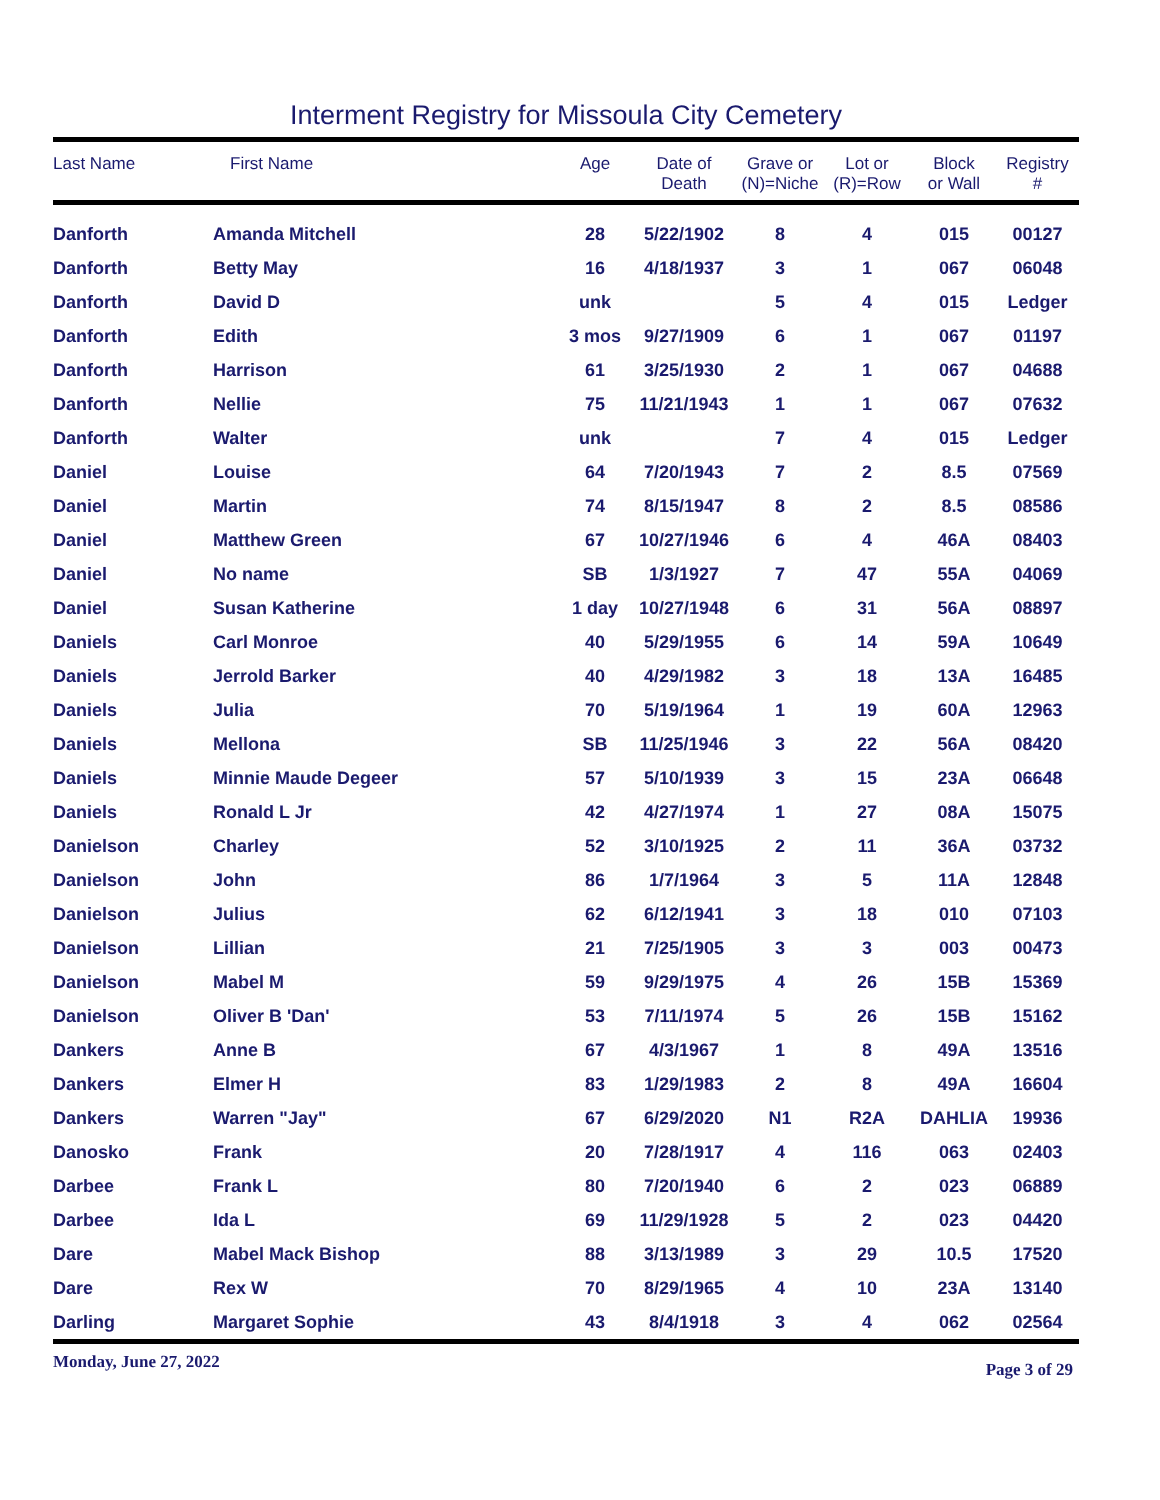Interment Registry for Missoula City Cemetery
| Last Name | First Name | Age | Date of Death | Grave or (N)=Niche | Lot or (R)=Row | Block or Wall | Registry # |
| --- | --- | --- | --- | --- | --- | --- | --- |
| Danforth | Amanda Mitchell | 28 | 5/22/1902 | 8 | 4 | 015 | 00127 |
| Danforth | Betty May | 16 | 4/18/1937 | 3 | 1 | 067 | 06048 |
| Danforth | David D | unk | | 5 | 4 | 015 | Ledger |
| Danforth | Edith | 3 mos | 9/27/1909 | 6 | 1 | 067 | 01197 |
| Danforth | Harrison | 61 | 3/25/1930 | 2 | 1 | 067 | 04688 |
| Danforth | Nellie | 75 | 11/21/1943 | 1 | 1 | 067 | 07632 |
| Danforth | Walter | unk | | 7 | 4 | 015 | Ledger |
| Daniel | Louise | 64 | 7/20/1943 | 7 | 2 | 8.5 | 07569 |
| Daniel | Martin | 74 | 8/15/1947 | 8 | 2 | 8.5 | 08586 |
| Daniel | Matthew Green | 67 | 10/27/1946 | 6 | 4 | 46A | 08403 |
| Daniel | No name | SB | 1/3/1927 | 7 | 47 | 55A | 04069 |
| Daniel | Susan Katherine | 1 day | 10/27/1948 | 6 | 31 | 56A | 08897 |
| Daniels | Carl Monroe | 40 | 5/29/1955 | 6 | 14 | 59A | 10649 |
| Daniels | Jerrold Barker | 40 | 4/29/1982 | 3 | 18 | 13A | 16485 |
| Daniels | Julia | 70 | 5/19/1964 | 1 | 19 | 60A | 12963 |
| Daniels | Mellona | SB | 11/25/1946 | 3 | 22 | 56A | 08420 |
| Daniels | Minnie Maude Degeer | 57 | 5/10/1939 | 3 | 15 | 23A | 06648 |
| Daniels | Ronald L Jr | 42 | 4/27/1974 | 1 | 27 | 08A | 15075 |
| Danielson | Charley | 52 | 3/10/1925 | 2 | 11 | 36A | 03732 |
| Danielson | John | 86 | 1/7/1964 | 3 | 5 | 11A | 12848 |
| Danielson | Julius | 62 | 6/12/1941 | 3 | 18 | 010 | 07103 |
| Danielson | Lillian | 21 | 7/25/1905 | 3 | 3 | 003 | 00473 |
| Danielson | Mabel M | 59 | 9/29/1975 | 4 | 26 | 15B | 15369 |
| Danielson | Oliver B 'Dan' | 53 | 7/11/1974 | 5 | 26 | 15B | 15162 |
| Dankers | Anne B | 67 | 4/3/1967 | 1 | 8 | 49A | 13516 |
| Dankers | Elmer H | 83 | 1/29/1983 | 2 | 8 | 49A | 16604 |
| Dankers | Warren "Jay" | 67 | 6/29/2020 | N1 | R2A | DAHLIA | 19936 |
| Danosko | Frank | 20 | 7/28/1917 | 4 | 116 | 063 | 02403 |
| Darbee | Frank L | 80 | 7/20/1940 | 6 | 2 | 023 | 06889 |
| Darbee | Ida L | 69 | 11/29/1928 | 5 | 2 | 023 | 04420 |
| Dare | Mabel Mack Bishop | 88 | 3/13/1989 | 3 | 29 | 10.5 | 17520 |
| Dare | Rex W | 70 | 8/29/1965 | 4 | 10 | 23A | 13140 |
| Darling | Margaret Sophie | 43 | 8/4/1918 | 3 | 4 | 062 | 02564 |
Monday, June 27, 2022 Page 3 of 29